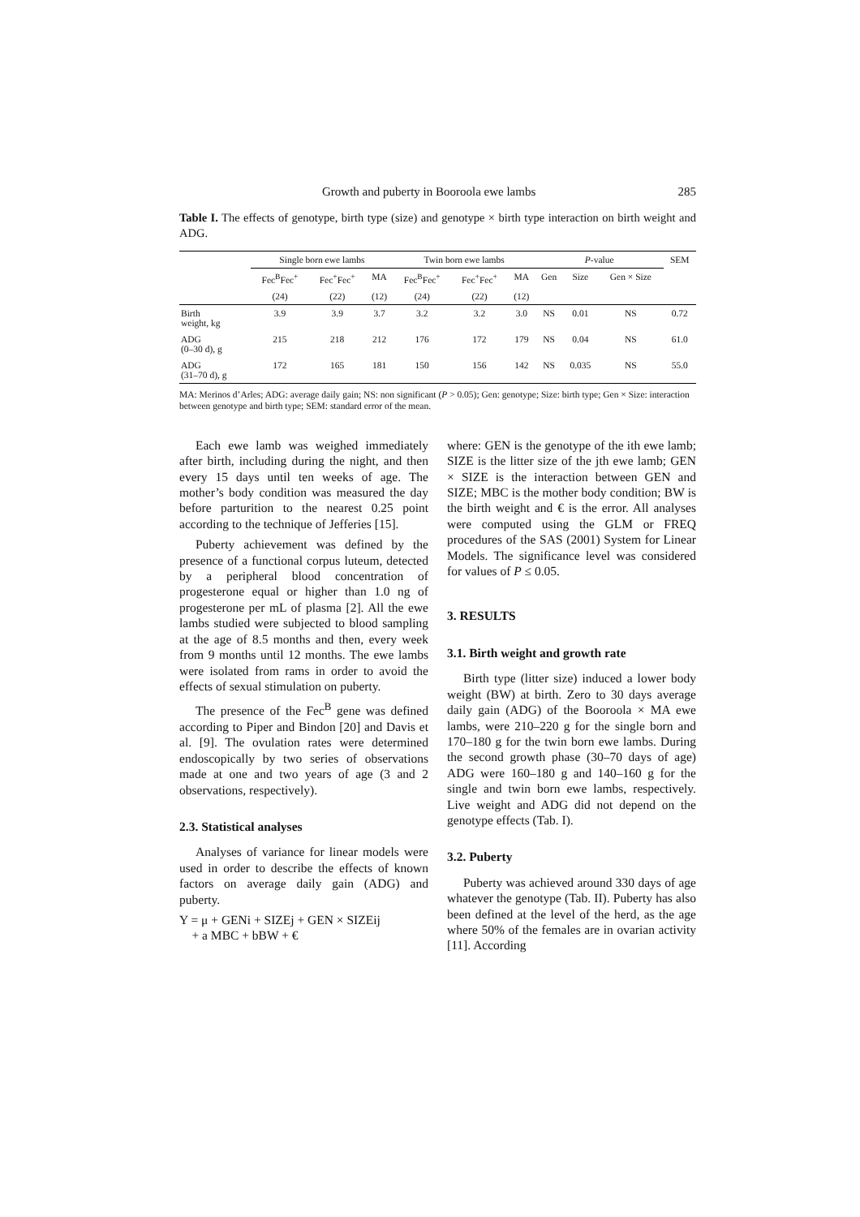Growth and puberty in Booroola ewe lambs 285
Table I. The effects of genotype, birth type (size) and genotype × birth type interaction on birth weight and ADG.
| | Single born ewe lambs | | | Twin born ewe lambs | | | P -value | | | SEM |
| --- | --- | --- | --- | --- | --- | --- | --- | --- | --- | --- |
| | Fec<sup>B</sup>Fec<sup>+</sup> | Fec<sup>+</sup>Fec<sup>+</sup> | MA | Fec<sup>B</sup>Fec<sup>+</sup> | Fec<sup>+</sup>Fec<sup>+</sup> | MA | Gen | Size | Gen × Size | |
| | (24) | (22) | (12) | (24) | (22) | (12) | | | | |
| Birth weight, kg | 3.9 | 3.9 | 3.7 | 3.2 | 3.2 | 3.0 | NS | 0.01 | NS | 0.72 |
| ADG (0–30 d), g | 215 | 218 | 212 | 176 | 172 | 179 | NS | 0.04 | NS | 61.0 |
| ADG (31–70 d), g | 172 | 165 | 181 | 150 | 156 | 142 | NS | 0.035 | NS | 55.0 |
MA: Merinos d’Arles; ADG: average daily gain; NS: non significant (P > 0.05); Gen: genotype; Size: birth type; Gen × Size: interaction between genotype and birth type; SEM: standard error of the mean.
Each ewe lamb was weighed immediately after birth, including during the night, and then every 15 days until ten weeks of age. The mother’s body condition was measured the day before parturition to the nearest 0.25 point according to the technique of Jefferies [15].
Puberty achievement was defined by the presence of a functional corpus luteum, detected by a peripheral blood concentration of progesterone equal or higher than 1.0 ng of progesterone per mL of plasma [2]. All the ewe lambs studied were subjected to blood sampling at the age of 8.5 months and then, every week from 9 months until 12 months. The ewe lambs were isolated from rams in order to avoid the effects of sexual stimulation on puberty.
The presence of the Fec<sup>B</sup> gene was defined according to Piper and Bindon [20] and Davis et al. [9]. The ovulation rates were determined endoscopically by two series of observations made at one and two years of age (3 and 2 observations, respectively).
2.3. Statistical analyses
Analyses of variance for linear models were used in order to describe the effects of known factors on average daily gain (ADG) and puberty.
Y = μ + GENi + SIZEj + GEN × SIZEij
+ a MBC + bBW + €
where: GEN is the genotype of the ith ewe lamb; SIZE is the litter size of the jth ewe lamb; GEN × SIZE is the interaction between GEN and SIZE; MBC is the mother body condition; BW is the birth weight and € is the error. All analyses were computed using the GLM or FREQ procedures of the SAS (2001) System for Linear Models. The significance level was considered for values of P ≤ 0.05.
3. RESULTS
3.1. Birth weight and growth rate
Birth type (litter size) induced a lower body weight (BW) at birth. Zero to 30 days average daily gain (ADG) of the Booroola × MA ewe lambs, were 210–220 g for the single born and 170–180 g for the twin born ewe lambs. During the second growth phase (30–70 days of age) ADG were 160–180 g and 140–160 g for the single and twin born ewe lambs, respectively. Live weight and ADG did not depend on the genotype effects (Tab. I).
3.2. Puberty
Puberty was achieved around 330 days of age whatever the genotype (Tab. II). Puberty has also been defined at the level of the herd, as the age where 50% of the females are in ovarian activity [11]. According